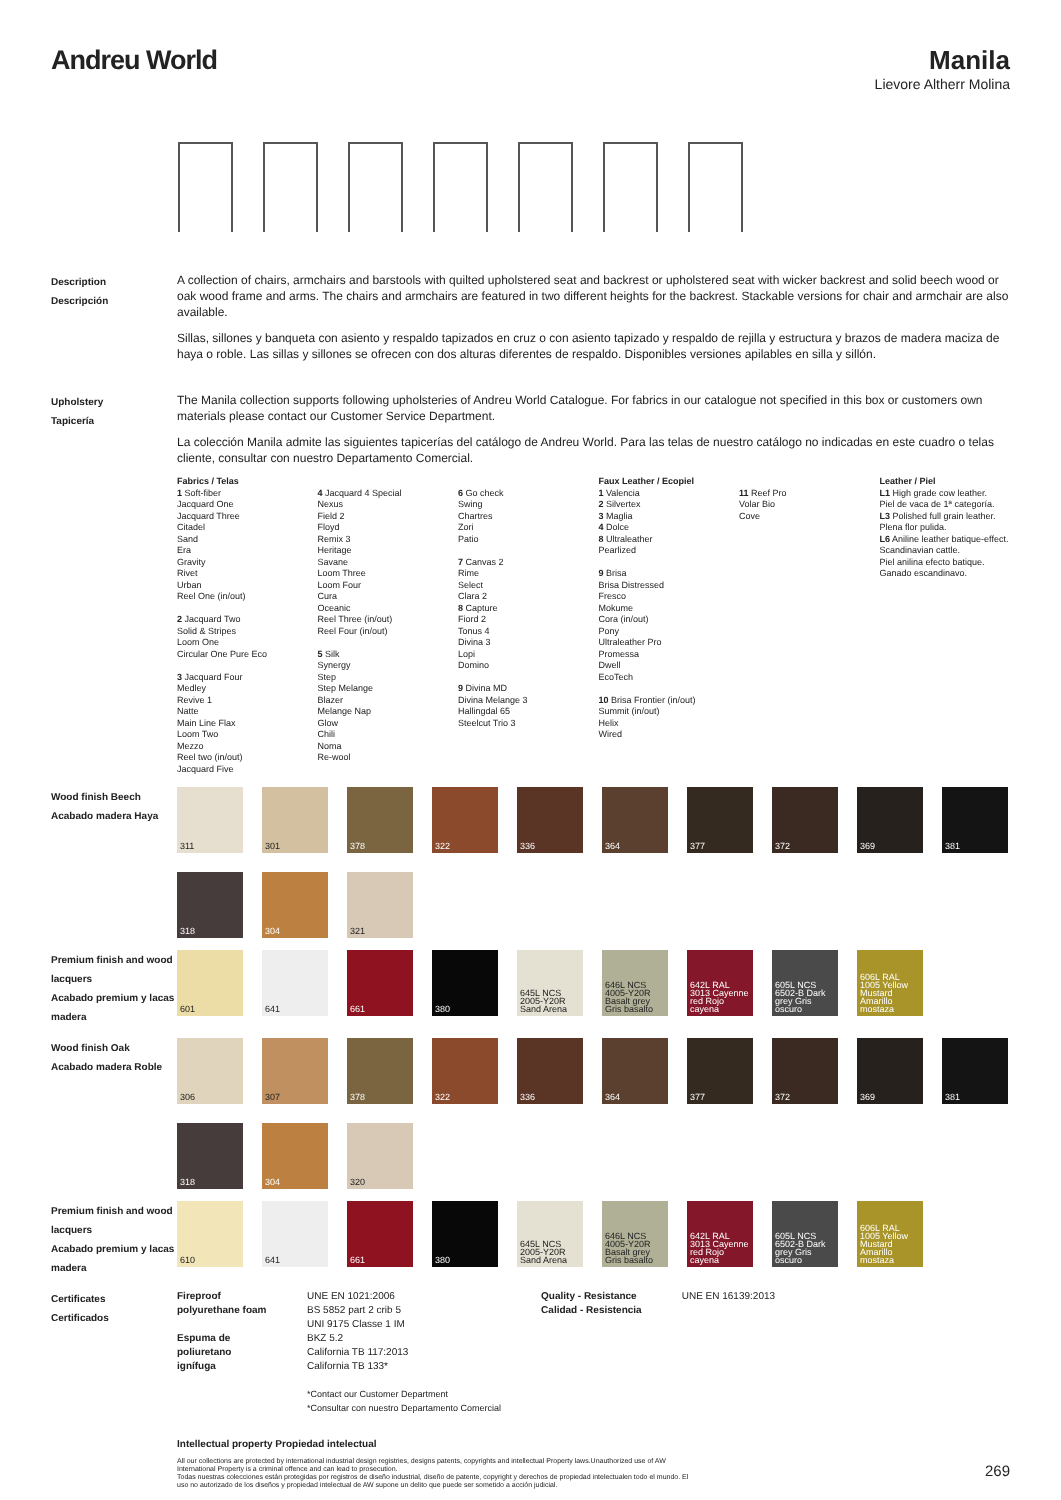Andreu World Manila
Lievore Altherr Molina
Description
Descripción
A collection of chairs, armchairs and barstools with quilted upholstered seat and backrest or upholstered seat with wicker backrest and solid beech wood or oak wood frame and arms. The chairs and armchairs are featured in two different heights for the backrest. Stackable versions for chair and armchair are also available.
Sillas, sillones y banqueta con asiento y respaldo tapizados en cruz o con asiento tapizado y respaldo de rejilla y estructura y brazos de madera maciza de haya o roble. Las sillas y sillones se ofrecen con dos alturas diferentes de respaldo. Disponibles versiones apilables en silla y sillón.
Upholstery
Tapicería
The Manila collection supports following upholsteries of Andreu World Catalogue. For fabrics in our catalogue not specified in this box or customers own materials please contact our Customer Service Department.
La colección Manila admite las siguientes tapicerías del catálogo de Andreu World. Para las telas de nuestro catálogo no indicadas en este cuadro o telas cliente, consultar con nuestro Departamento Comercial.
Fabrics / Telas
1 Soft-fiber
Jacquard One
Jacquard Three
Citadel
Sand
Era
Gravity
Rivet
Urban
Reel One (in/out)
2 Jacquard Two
Solid & Stripes
Loom One
Circular One Pure Eco
3 Jacquard Four
Medley
Revive 1
Natte
Main Line Flax
Loom Two
Mezzo
Reel two (in/out)
Jacquard Five
4 Jacquard 4 Special
Nexus
Field 2
Floyd
Remix 3
Heritage
Savane
Loom Three
Loom Four
Cura
Oceanic
Reel Three (in/out)
Reel Four (in/out)
5 Silk
Synergy
Step
Step Melange
Blazer
Melange Nap
Glow
Chili
Noma
Re-wool
6 Go check
Swing
Chartres
Zori
Patio
7 Canvas 2
Rime
Select
Clara 2
8 Capture
Fiord 2
Tonus 4
Divina 3
Lopi
Domino
9 Divina MD
Divina Melange 3
Hallingdal 65
Steelcut Trio 3
Faux Leather / Ecopiel
1 Valencia
2 Silvertex
3 Maglia
4 Dolce
8 Ultraleather
Pearlized
9 Brisa
Brisa Distressed
Fresco
Mokume
Cora (in/out)
Pony
Ultraleather Pro
Promessa
Dwell
EcoTech
10 Brisa Frontier (in/out)
Summit (in/out)
Helix
Wired
11 Reef Pro
Volar Bio
Cove
Leather / Piel
L1 High grade cow leather.
Piel de vaca de 1ª categoría.
L3 Polished full grain leather.
Plena flor pulida.
L6 Aniline leather batique-effect. Scandinavian cattle.
Piel anilina efecto batique. Ganado escandinavo.
Wood finish Beech
Acabado madera Haya
311
301
378
322
336
364
377
372
369
381
318
304
321
Premium finish and wood lacquers
Acabado premium y lacas madera
601
641
661
380
645L NCS 2005-Y20R Sand Arena
646L NCS 4005-Y20R Basalt grey Gris basalto
642L RAL 3013 Cayenne red Rojo cayena
605L NCS 6502-B Dark grey Gris oscuro
606L RAL 1005 Yellow Mustard Amarillo mostaza
Wood finish Oak
Acabado madera Roble
306
307
378
322
336
364
377
372
369
381
318
304
320
Premium finish and wood lacquers
Acabado premium y lacas madera
610
641
661
380
645L NCS 2005-Y20R Sand Arena
646L NCS 4005-Y20R Basalt grey Gris basalto
642L RAL 3013 Cayenne red Rojo cayena
605L NCS 6502-B Dark grey Gris oscuro
606L RAL 1005 Yellow Mustard Amarillo mostaza
Certificates
Certificados
Fireproof polyurethane foam
Espuma de poliuretano ignífuga
UNE EN 1021:2006
BS 5852 part 2 crib 5
UNI 9175 Classe 1 IM
BKZ 5.2
California TB 117:2013
California TB 133*
*Contact our Customer Department
*Consultar con nuestro Departamento Comercial
Quality - Resistance
Calidad - Resistencia
UNE EN 16139:2013
Intellectual property Propiedad intelectual
All our collections are protected by international industrial design registries, designs patents, copyrights and intellectual Property laws.Unauthorized use of AW International Property is a criminal offence and can lead to prosecution.
Todas nuestras colecciones están protegidas por registros de diseño industrial, diseño de patente, copyright y derechos de propiedad intelectualen todo el mundo. El uso no autorizado de los diseños y propiedad intelectual de AW supone un delito que puede ser sometido a acción judicial.
269